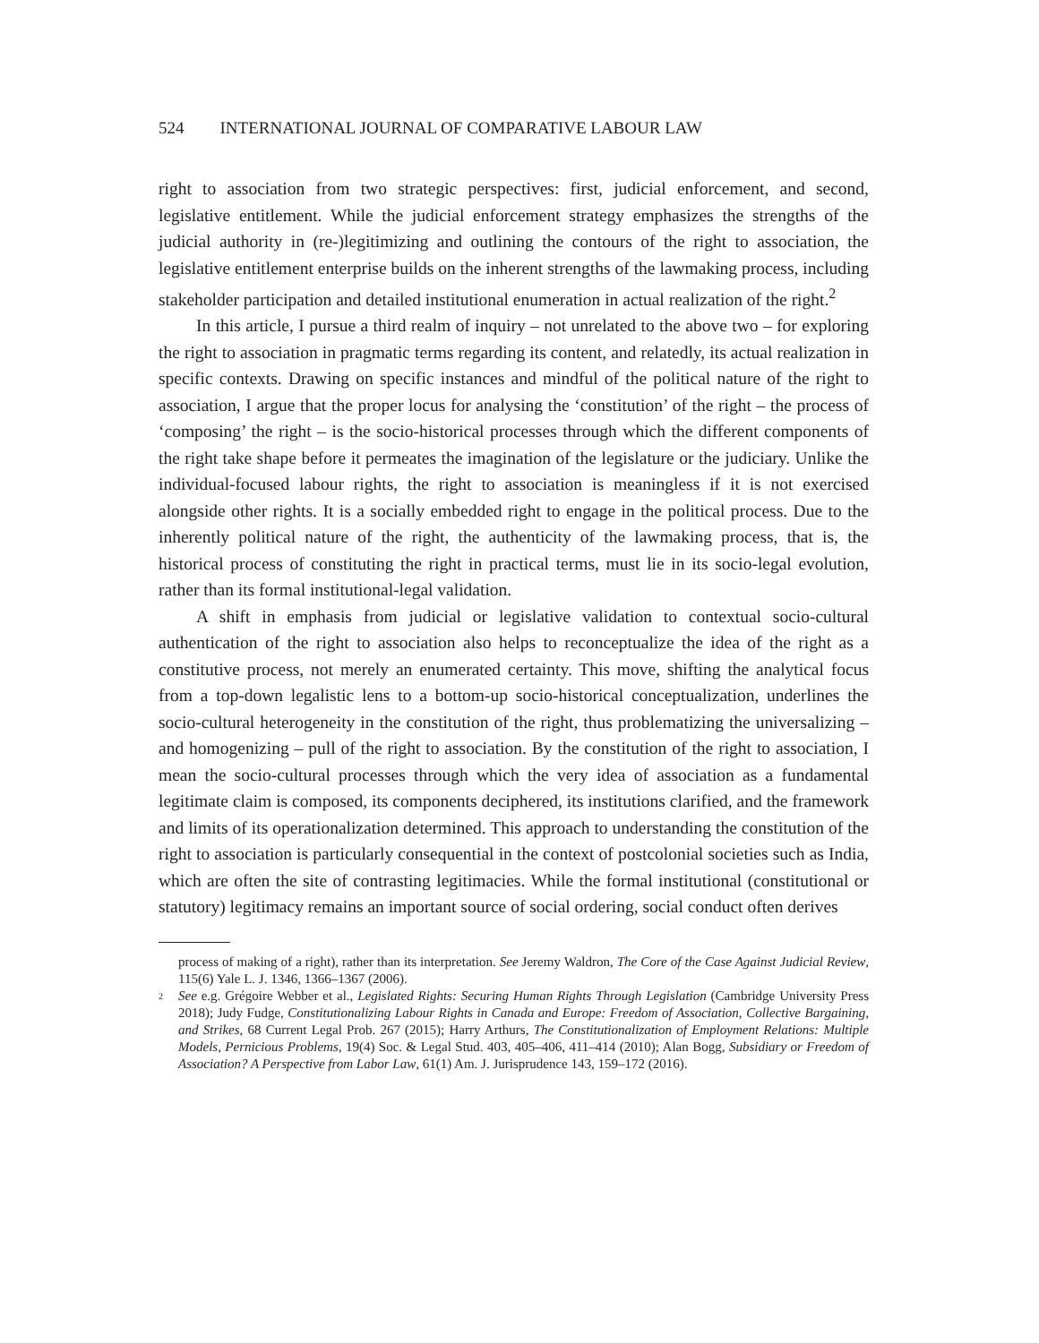524 INTERNATIONAL JOURNAL OF COMPARATIVE LABOUR LAW
right to association from two strategic perspectives: first, judicial enforcement, and second, legislative entitlement. While the judicial enforcement strategy emphasizes the strengths of the judicial authority in (re-)legitimizing and outlining the contours of the right to association, the legislative entitlement enterprise builds on the inherent strengths of the lawmaking process, including stakeholder participation and detailed institutional enumeration in actual realization of the right.<sup>2</sup>
In this article, I pursue a third realm of inquiry – not unrelated to the above two – for exploring the right to association in pragmatic terms regarding its content, and relatedly, its actual realization in specific contexts. Drawing on specific instances and mindful of the political nature of the right to association, I argue that the proper locus for analysing the ‘constitution’ of the right – the process of ‘composing’ the right – is the socio-historical processes through which the different components of the right take shape before it permeates the imagination of the legislature or the judiciary. Unlike the individual-focused labour rights, the right to association is meaningless if it is not exercised alongside other rights. It is a socially embedded right to engage in the political process. Due to the inherently political nature of the right, the authenticity of the lawmaking process, that is, the historical process of constituting the right in practical terms, must lie in its socio-legal evolution, rather than its formal institutional-legal validation.
A shift in emphasis from judicial or legislative validation to contextual socio-cultural authentication of the right to association also helps to reconceptualize the idea of the right as a constitutive process, not merely an enumerated certainty. This move, shifting the analytical focus from a top-down legalistic lens to a bottom-up socio-historical conceptualization, underlines the socio-cultural heterogeneity in the constitution of the right, thus problematizing the universalizing – and homogenizing – pull of the right to association. By the constitution of the right to association, I mean the socio-cultural processes through which the very idea of association as a fundamental legitimate claim is composed, its components deciphered, its institutions clarified, and the framework and limits of its operationalization determined. This approach to understanding the constitution of the right to association is particularly consequential in the context of postcolonial societies such as India, which are often the site of contrasting legitimacies. While the formal institutional (constitutional or statutory) legitimacy remains an important source of social ordering, social conduct often derives
process of making of a right), rather than its interpretation. See Jeremy Waldron, The Core of the Case Against Judicial Review, 115(6) Yale L. J. 1346, 1366–1367 (2006).
2 See e.g. Grégoire Webber et al., Legislated Rights: Securing Human Rights Through Legislation (Cambridge University Press 2018); Judy Fudge, Constitutionalizing Labour Rights in Canada and Europe: Freedom of Association, Collective Bargaining, and Strikes, 68 Current Legal Prob. 267 (2015); Harry Arthurs, The Constitutionalization of Employment Relations: Multiple Models, Pernicious Problems, 19(4) Soc. & Legal Stud. 403, 405–406, 411–414 (2010); Alan Bogg, Subsidiary or Freedom of Association? A Perspective from Labor Law, 61(1) Am. J. Jurisprudence 143, 159–172 (2016).